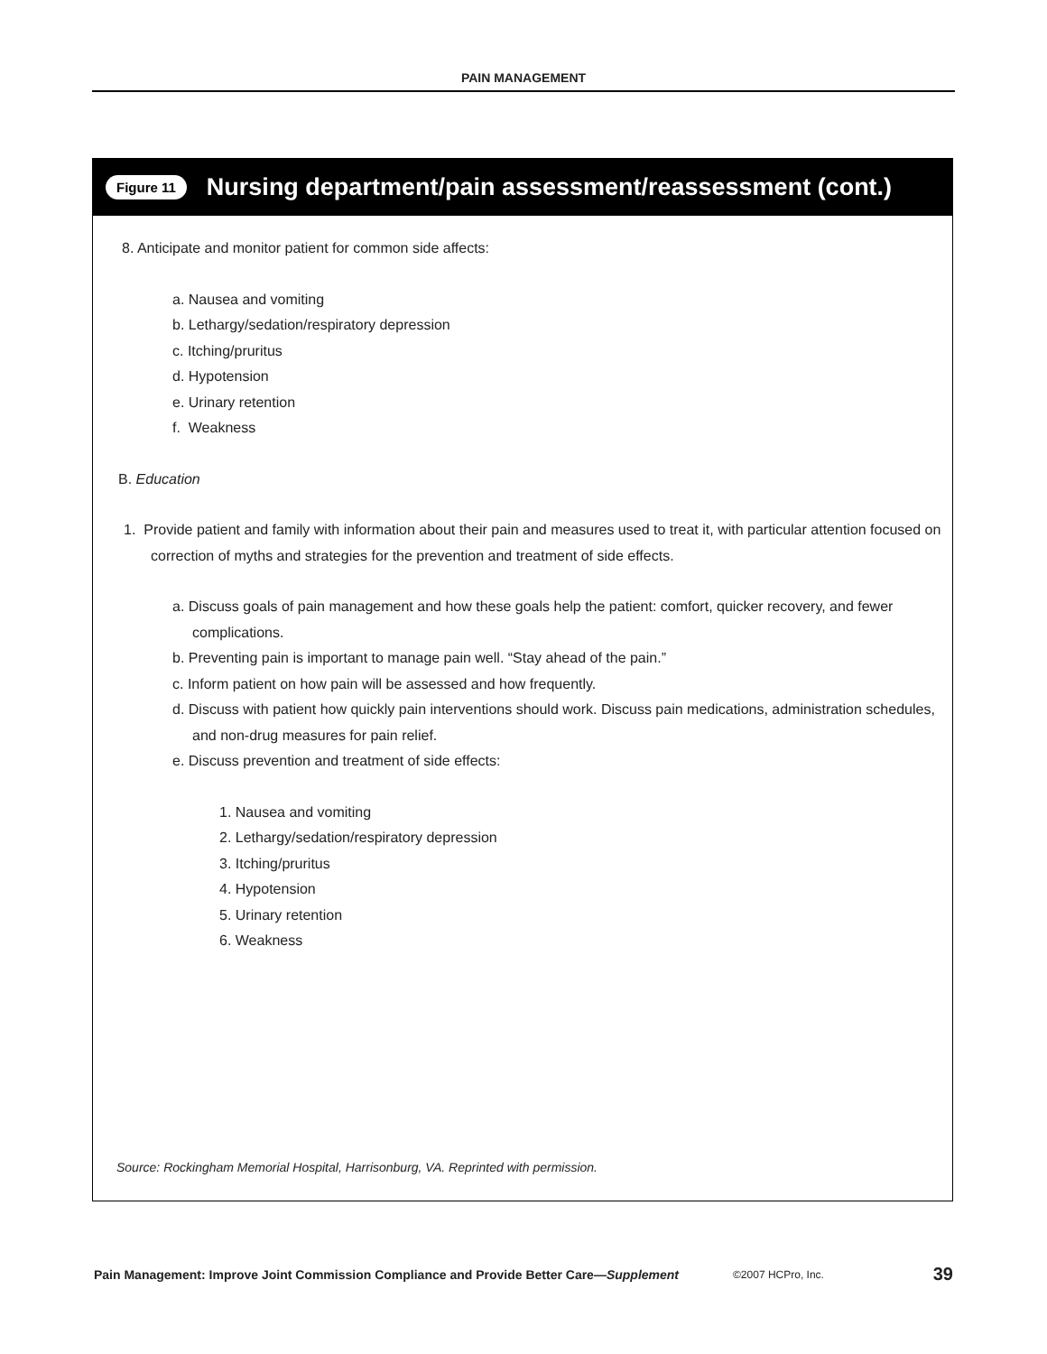PAIN MANAGEMENT
Figure 11 Nursing department/pain assessment/reassessment (cont.)
8. Anticipate and monitor patient for common side affects:
a. Nausea and vomiting
b. Lethargy/sedation/respiratory depression
c. Itching/pruritus
d. Hypotension
e. Urinary retention
f. Weakness
B. Education
1. Provide patient and family with information about their pain and measures used to treat it, with particular attention focused on correction of myths and strategies for the prevention and treatment of side effects.
a. Discuss goals of pain management and how these goals help the patient: comfort, quicker recovery, and fewer complications.
b. Preventing pain is important to manage pain well. “Stay ahead of the pain.”
c. Inform patient on how pain will be assessed and how frequently.
d. Discuss with patient how quickly pain interventions should work. Discuss pain medications, administration schedules, and non-drug measures for pain relief.
e. Discuss prevention and treatment of side effects:
1. Nausea and vomiting
2. Lethargy/sedation/respiratory depression
3. Itching/pruritus
4. Hypotension
5. Urinary retention
6. Weakness
Source: Rockingham Memorial Hospital, Harrisonburg, VA. Reprinted with permission.
Pain Management: Improve Joint Commission Compliance and Provide Better Care—Supplement ©2007 HCPro, Inc. 39